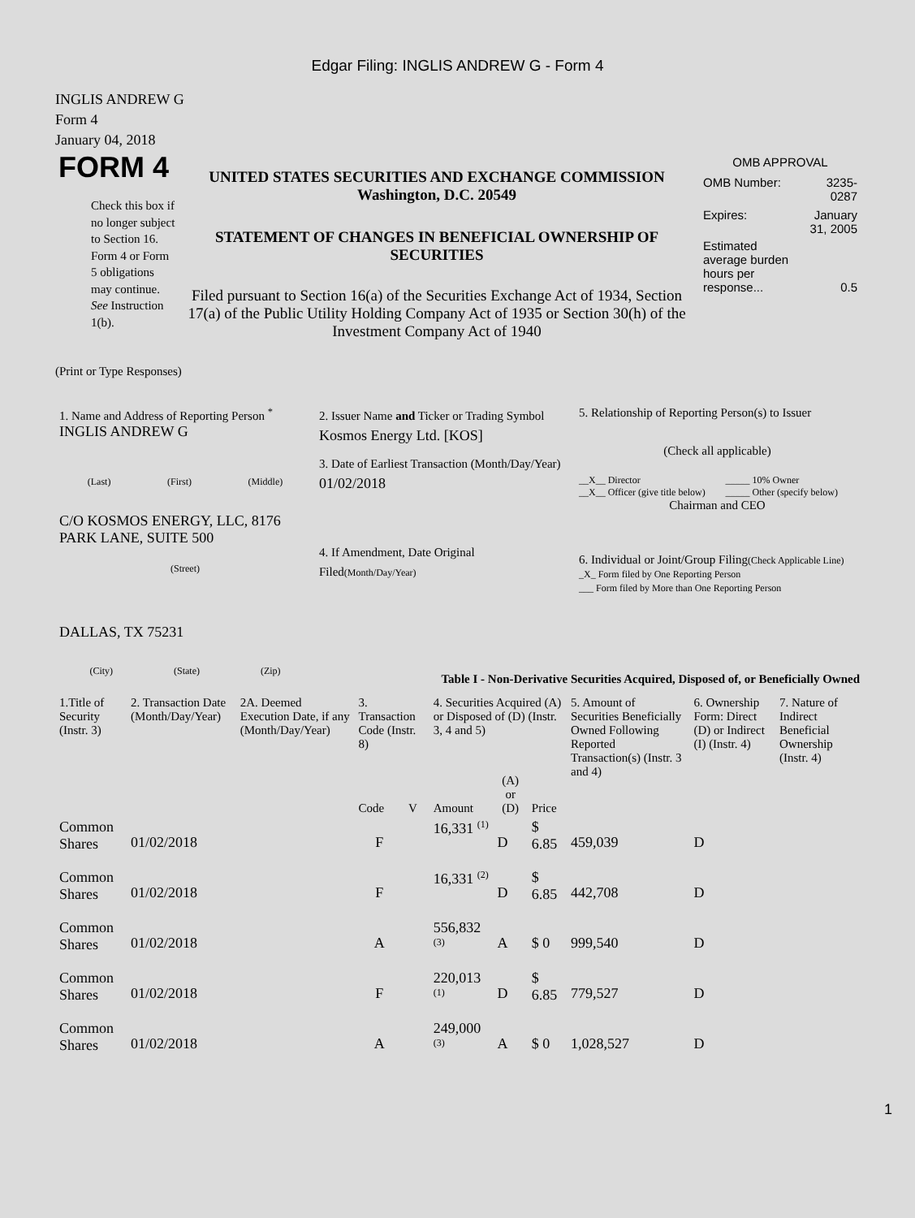Edgar Filing: INGLIS ANDREW G - Form 4
INGLIS ANDREW G
Form 4
January 04, 2018
FORM 4
Check this box if no longer subject to Section 16. Form 4 or Form 5 obligations may continue. See Instruction 1(b).
UNITED STATES SECURITIES AND EXCHANGE COMMISSION
Washington, D.C. 20549
STATEMENT OF CHANGES IN BENEFICIAL OWNERSHIP OF SECURITIES
Filed pursuant to Section 16(a) of the Securities Exchange Act of 1934, Section 17(a) of the Public Utility Holding Company Act of 1935 or Section 30(h) of the Investment Company Act of 1940
OMB APPROVAL
| OMB Number: | 3235-0287 |
| Expires: | January 31, 2005 |
| Estimated average burden hours per response... | 0.5 |
(Print or Type Responses)
| 1. Name and Address of Reporting Person <sup>*</sup> INGLIS ANDREW G (Last) (First) (Middle) C/O KOSMOS ENERGY, LLC, 8176 PARK LANE, SUITE 500 (Street) DALLAS, TX 75231 (City) (State) (Zip) | 2. Issuer Name and Ticker or Trading Symbol Kosmos Energy Ltd. [KOS] 3. Date of Earliest Transaction (Month/Day/Year) 01/02/2018 4. If Amendment, Date Original Filed (Month/Day/Year) | 5. Relationship of Reporting Person(s) to Issuer (Check all applicable) / __X__ Director / _____ 10% Owner / / __X__ Officer (give title below) / _____ Other (specify below) / Chairman and CEO 6. Individual or Joint/Group Filing (Check Applicable Line) _X_ Form filed by One Reporting Person ___ Form filed by More than One Reporting Person |
Table I - Non-Derivative Securities Acquired, Disposed of, or Beneficially Owned
| 1.Title of Security (Instr. 3) | 2. Transaction Date (Month/Day/Year) | 2A. Deemed Execution Date, if any (Month/Day/Year) | 3. Transaction Code (Instr. 8) | | 4. Securities Acquired (A) or Disposed of (D) (Instr. 3, 4 and 5) | | | 5. Amount of Securities Beneficially Owned Following Reported Transaction(s) (Instr. 3 and 4) | 6. Ownership Form: Direct (D) or Indirect (I) (Instr. 4) | 7. Nature of Indirect Beneficial Ownership (Instr. 4) |
| --- | --- | --- | --- | --- | --- | --- | --- | --- | --- | --- |
| | | | Code | V | Amount | (A) or (D) | Price | | | |
| Common Shares | 01/02/2018 | | F | | 16,331 <sup>(1)</sup> | D | $ 6.85 | 459,039 | D | |
| Common Shares | 01/02/2018 | | F | | 16,331 <sup>(2)</sup> | D | $ 6.85 | 442,708 | D | |
| Common Shares | 01/02/2018 | | A | | 556,832 <sup>(3)</sup> | A | $ 0 | 999,540 | D | |
| Common Shares | 01/02/2018 | | F | | 220,013 <sup>(1)</sup> | D | $ 6.85 | 779,527 | D | |
| Common Shares | 01/02/2018 | | A | | 249,000 <sup>(3)</sup> | A | $ 0 | 1,028,527 | D | |
1